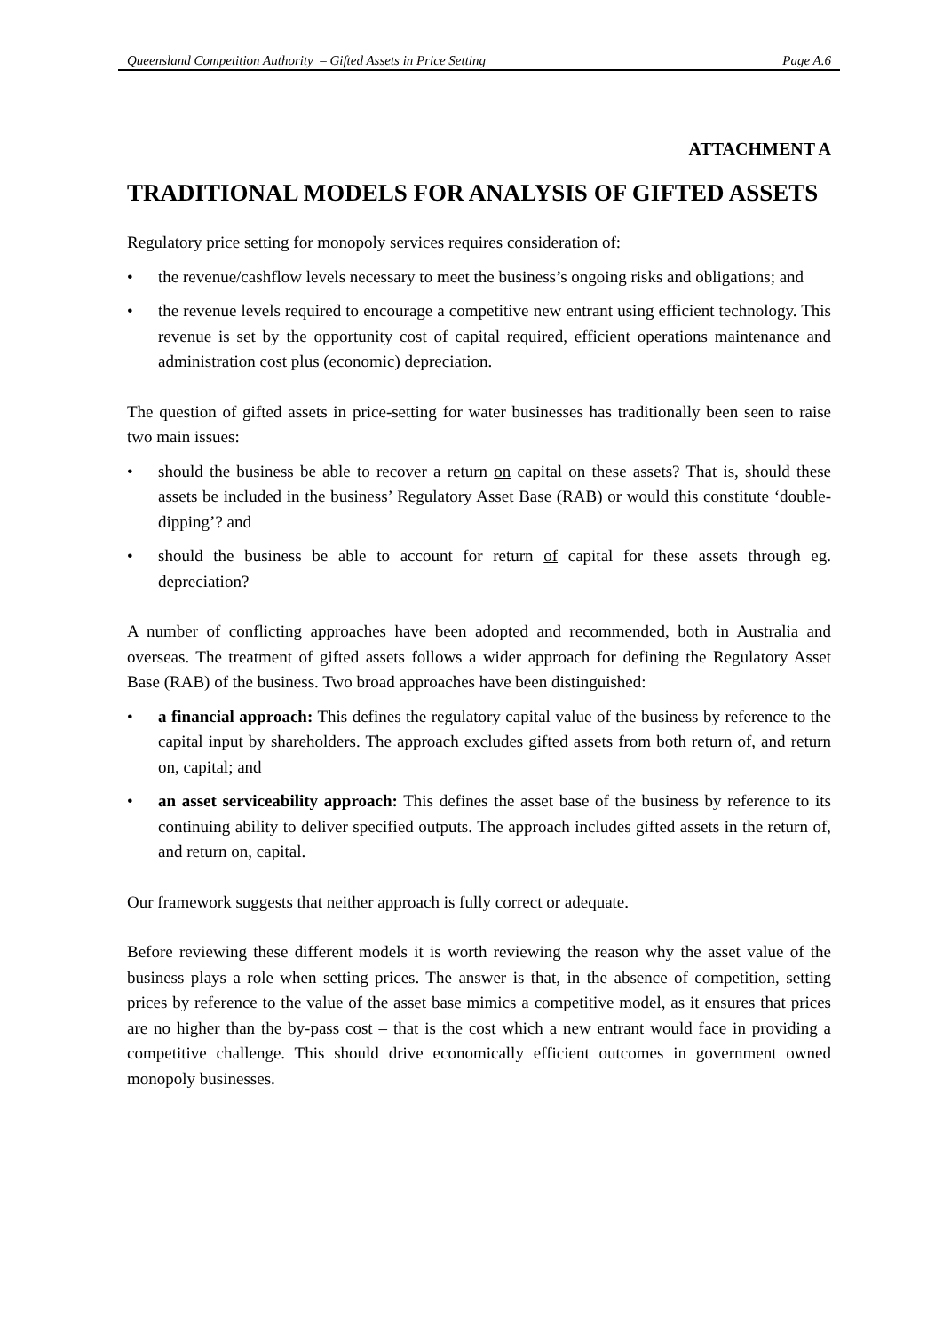Queensland Competition Authority – Gifted Assets in Price Setting Page A.6
ATTACHMENT A
TRADITIONAL MODELS FOR ANALYSIS OF GIFTED ASSETS
Regulatory price setting for monopoly services requires consideration of:
• the revenue/cashflow levels necessary to meet the business’s ongoing risks and obligations; and
• the revenue levels required to encourage a competitive new entrant using efficient technology. This revenue is set by the opportunity cost of capital required, efficient operations maintenance and administration cost plus (economic) depreciation.
The question of gifted assets in price-setting for water businesses has traditionally been seen to raise two main issues:
• should the business be able to recover a return on capital on these assets? That is, should these assets be included in the business’ Regulatory Asset Base (RAB) or would this constitute ‘double-dipping’? and
• should the business be able to account for return of capital for these assets through eg. depreciation?
A number of conflicting approaches have been adopted and recommended, both in Australia and overseas. The treatment of gifted assets follows a wider approach for defining the Regulatory Asset Base (RAB) of the business. Two broad approaches have been distinguished:
• a financial approach: This defines the regulatory capital value of the business by reference to the capital input by shareholders. The approach excludes gifted assets from both return of, and return on, capital; and
• an asset serviceability approach: This defines the asset base of the business by reference to its continuing ability to deliver specified outputs. The approach includes gifted assets in the return of, and return on, capital.
Our framework suggests that neither approach is fully correct or adequate.
Before reviewing these different models it is worth reviewing the reason why the asset value of the business plays a role when setting prices. The answer is that, in the absence of competition, setting prices by reference to the value of the asset base mimics a competitive model, as it ensures that prices are no higher than the by-pass cost – that is the cost which a new entrant would face in providing a competitive challenge. This should drive economically efficient outcomes in government owned monopoly businesses.